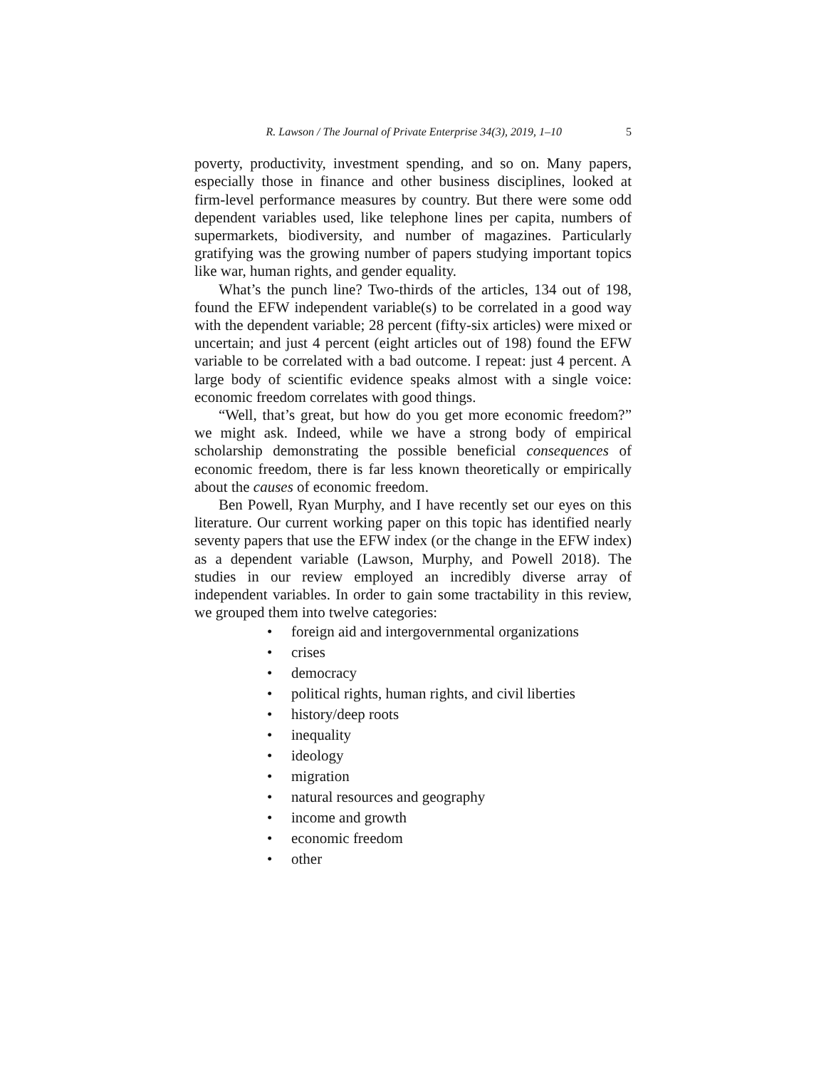R. Lawson / The Journal of Private Enterprise 34(3), 2019, 1–10 5
poverty, productivity, investment spending, and so on. Many papers, especially those in finance and other business disciplines, looked at firm-level performance measures by country. But there were some odd dependent variables used, like telephone lines per capita, numbers of supermarkets, biodiversity, and number of magazines. Particularly gratifying was the growing number of papers studying important topics like war, human rights, and gender equality.
What’s the punch line? Two-thirds of the articles, 134 out of 198, found the EFW independent variable(s) to be correlated in a good way with the dependent variable; 28 percent (fifty-six articles) were mixed or uncertain; and just 4 percent (eight articles out of 198) found the EFW variable to be correlated with a bad outcome. I repeat: just 4 percent. A large body of scientific evidence speaks almost with a single voice: economic freedom correlates with good things.
“Well, that’s great, but how do you get more economic freedom?” we might ask. Indeed, while we have a strong body of empirical scholarship demonstrating the possible beneficial consequences of economic freedom, there is far less known theoretically or empirically about the causes of economic freedom.
Ben Powell, Ryan Murphy, and I have recently set our eyes on this literature. Our current working paper on this topic has identified nearly seventy papers that use the EFW index (or the change in the EFW index) as a dependent variable (Lawson, Murphy, and Powell 2018). The studies in our review employed an incredibly diverse array of independent variables. In order to gain some tractability in this review, we grouped them into twelve categories:
• foreign aid and intergovernmental organizations
• crises
• democracy
• political rights, human rights, and civil liberties
• history/deep roots
• inequality
• ideology
• migration
• natural resources and geography
• income and growth
• economic freedom
• other